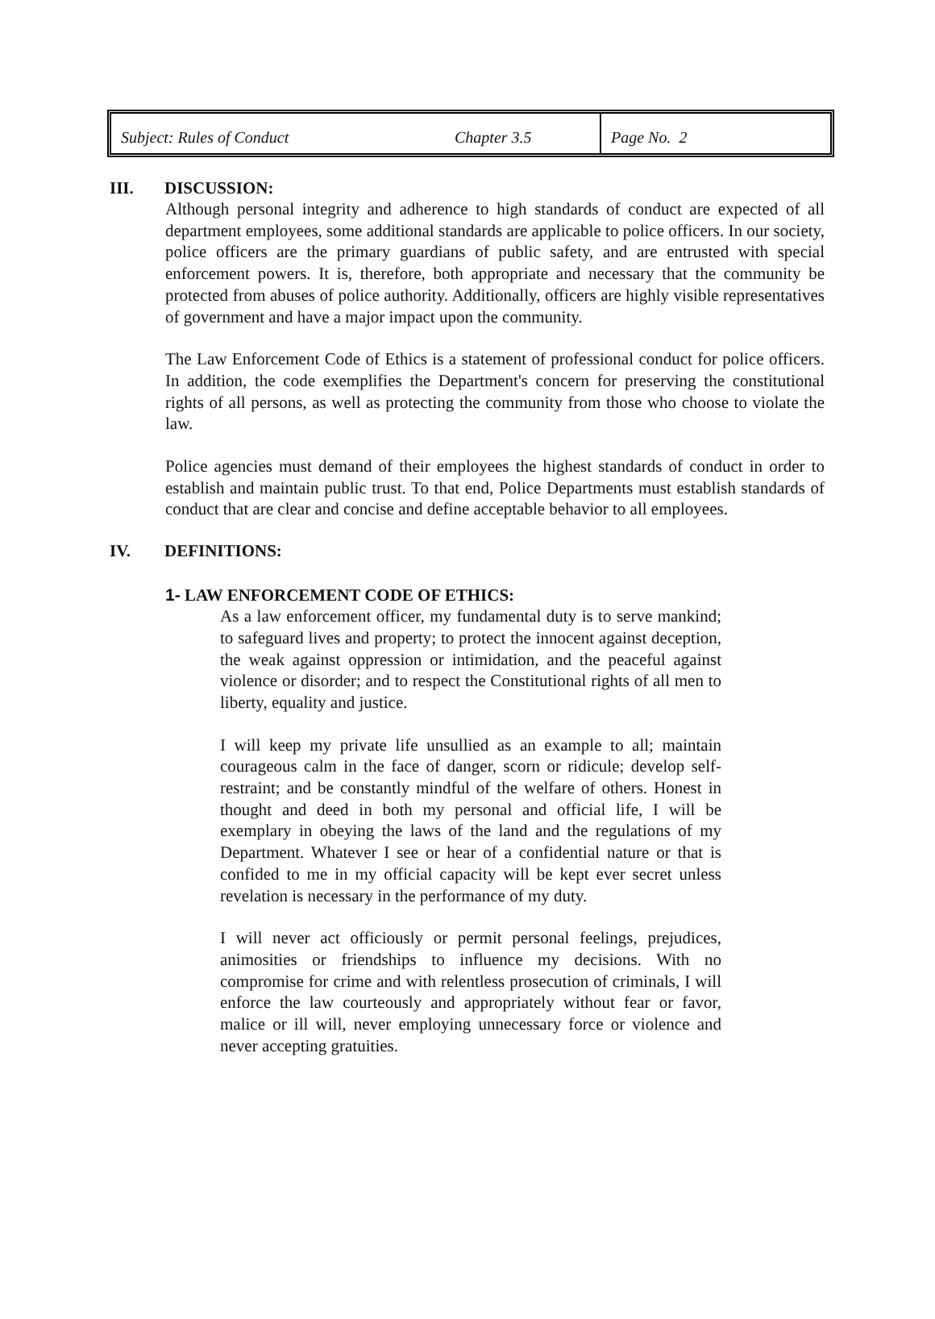| Subject: Rules of Conduct | Chapter 3.5 | Page No. 2 |
III. DISCUSSION:
Although personal integrity and adherence to high standards of conduct are expected of all department employees, some additional standards are applicable to police officers. In our society, police officers are the primary guardians of public safety, and are entrusted with special enforcement powers. It is, therefore, both appropriate and necessary that the community be protected from abuses of police authority. Additionally, officers are highly visible representatives of government and have a major impact upon the community.
The Law Enforcement Code of Ethics is a statement of professional conduct for police officers. In addition, the code exemplifies the Department's concern for preserving the constitutional rights of all persons, as well as protecting the community from those who choose to violate the law.
Police agencies must demand of their employees the highest standards of conduct in order to establish and maintain public trust. To that end, Police Departments must establish standards of conduct that are clear and concise and define acceptable behavior to all employees.
IV. DEFINITIONS:
1- LAW ENFORCEMENT CODE OF ETHICS:
As a law enforcement officer, my fundamental duty is to serve mankind; to safeguard lives and property; to protect the innocent against deception, the weak against oppression or intimidation, and the peaceful against violence or disorder; and to respect the Constitutional rights of all men to liberty, equality and justice.
I will keep my private life unsullied as an example to all; maintain courageous calm in the face of danger, scorn or ridicule; develop self-restraint; and be constantly mindful of the welfare of others. Honest in thought and deed in both my personal and official life, I will be exemplary in obeying the laws of the land and the regulations of my Department. Whatever I see or hear of a confidential nature or that is confided to me in my official capacity will be kept ever secret unless revelation is necessary in the performance of my duty.
I will never act officiously or permit personal feelings, prejudices, animosities or friendships to influence my decisions. With no compromise for crime and with relentless prosecution of criminals, I will enforce the law courteously and appropriately without fear or favor, malice or ill will, never employing unnecessary force or violence and never accepting gratuities.